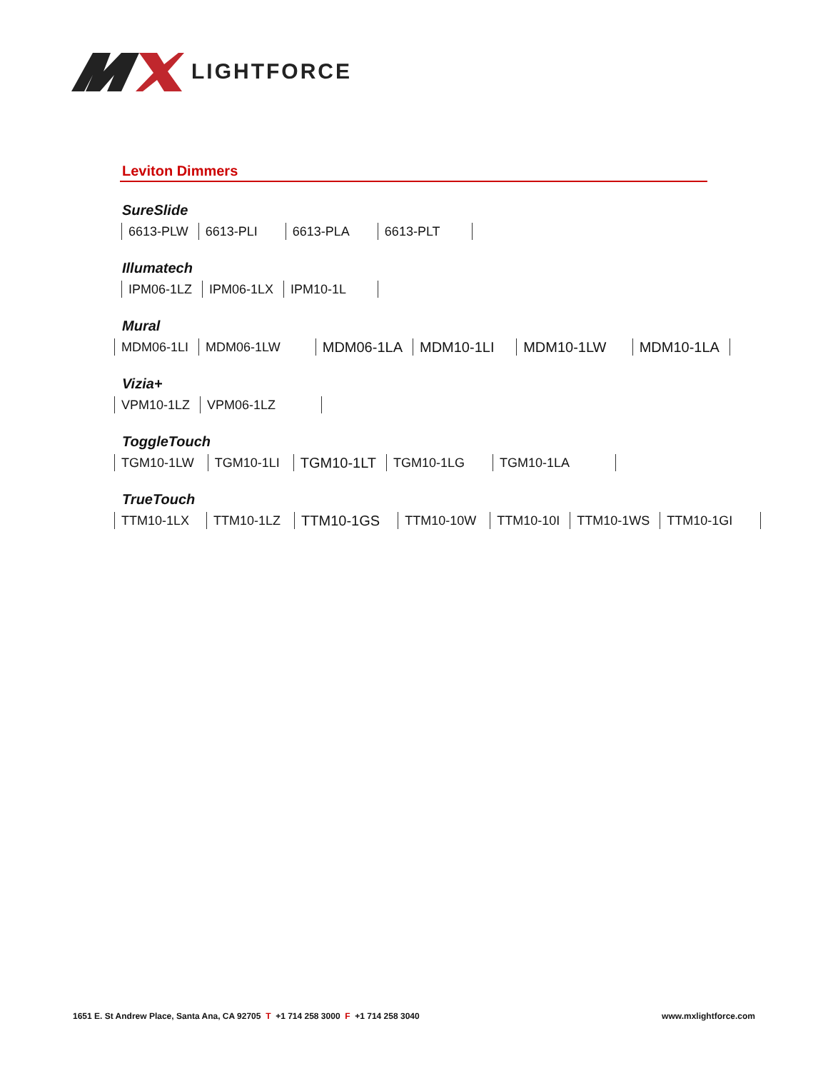LIGHTFORCE
Leviton Dimmers
SureSlide
6613-PLW 6613-PLI 6613-PLA 6613-PLT
Illumatech
IPM06-1LZ IPM06-1LX IPM10-1L
Mural
MDM06-1LI MDM06-1LW MDM06-1LA MDM10-1LI MDM10-1LW MDM10-1LA
Vizia+
VPM10-1LZ VPM06-1LZ
ToggleTouch
TGM10-1LW TGM10-1LI TGM10-1LT TGM10-1LG TGM10-1LA
TrueTouch
TTM10-1LX TTM10-1LZ TTM10-1GS TTM10-10W TTM10-10I TTM10-1WS TTM10-1GI
1651 E. St Andrew Place, Santa Ana, CA 92705 T +1 714 258 3000 F +1 714 258 3040
www.mxlightforce.com